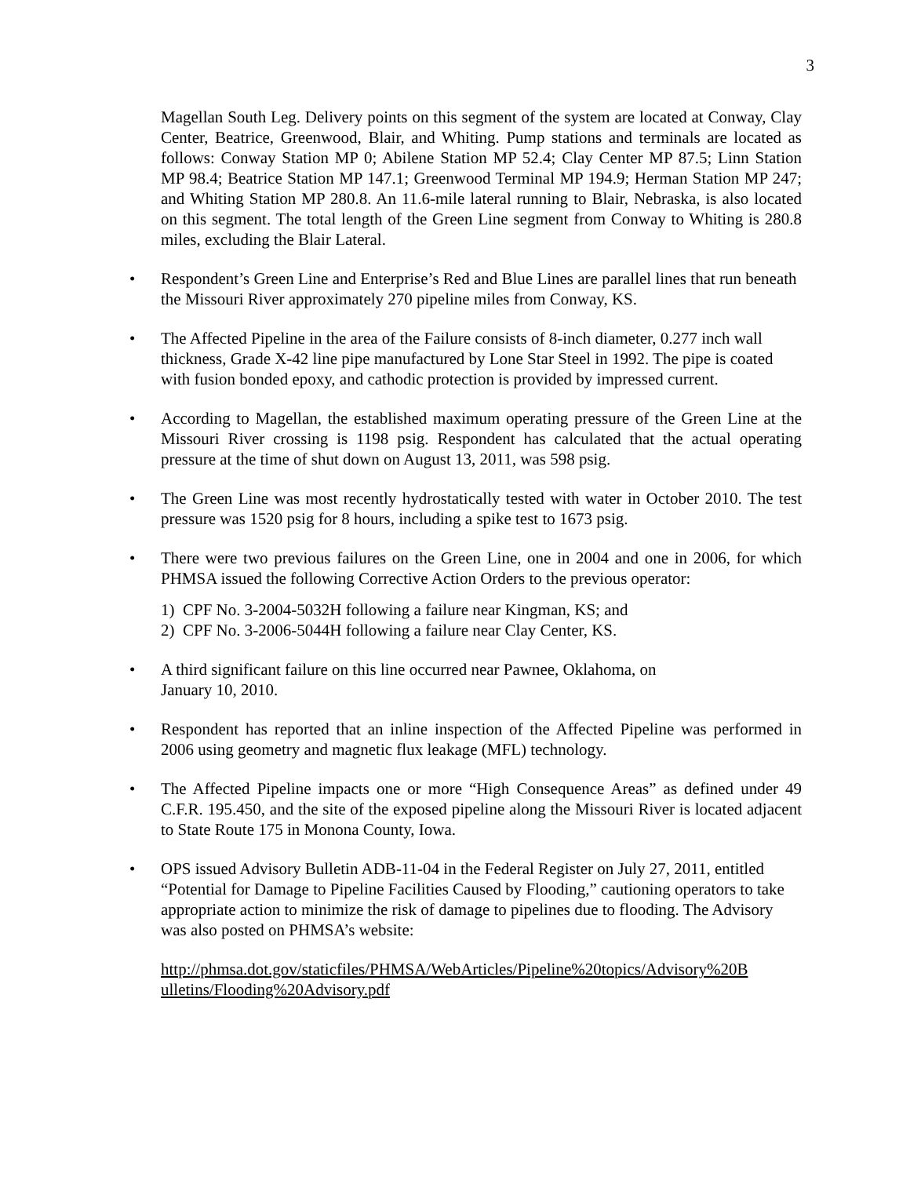3
Magellan South Leg. Delivery points on this segment of the system are located at Conway, Clay Center, Beatrice, Greenwood, Blair, and Whiting. Pump stations and terminals are located as follows: Conway Station MP 0; Abilene Station MP 52.4; Clay Center MP 87.5; Linn Station MP 98.4; Beatrice Station MP 147.1; Greenwood Terminal MP 194.9; Herman Station MP 247; and Whiting Station MP 280.8. An 11.6-mile lateral running to Blair, Nebraska, is also located on this segment. The total length of the Green Line segment from Conway to Whiting is 280.8 miles, excluding the Blair Lateral.
• Respondent’s Green Line and Enterprise’s Red and Blue Lines are parallel lines that run beneath the Missouri River approximately 270 pipeline miles from Conway, KS.
• The Affected Pipeline in the area of the Failure consists of 8-inch diameter, 0.277 inch wall thickness, Grade X-42 line pipe manufactured by Lone Star Steel in 1992. The pipe is coated with fusion bonded epoxy, and cathodic protection is provided by impressed current.
• According to Magellan, the established maximum operating pressure of the Green Line at the Missouri River crossing is 1198 psig. Respondent has calculated that the actual operating pressure at the time of shut down on August 13, 2011, was 598 psig.
• The Green Line was most recently hydrostatically tested with water in October 2010. The test pressure was 1520 psig for 8 hours, including a spike test to 1673 psig.
• There were two previous failures on the Green Line, one in 2004 and one in 2006, for which PHMSA issued the following Corrective Action Orders to the previous operator:
1) CPF No. 3-2004-5032H following a failure near Kingman, KS; and
2) CPF No. 3-2006-5044H following a failure near Clay Center, KS.
• A third significant failure on this line occurred near Pawnee, Oklahoma, on
January 10, 2010.
• Respondent has reported that an inline inspection of the Affected Pipeline was performed in 2006 using geometry and magnetic flux leakage (MFL) technology.
• The Affected Pipeline impacts one or more “High Consequence Areas” as defined under 49 C.F.R. 195.450, and the site of the exposed pipeline along the Missouri River is located adjacent to State Route 175 in Monona County, Iowa.
• OPS issued Advisory Bulletin ADB-11-04 in the Federal Register on July 27, 2011, entitled “Potential for Damage to Pipeline Facilities Caused by Flooding,” cautioning operators to take appropriate action to minimize the risk of damage to pipelines due to flooding. The Advisory was also posted on PHMSA’s website:
http://phmsa.dot.gov/staticfiles/PHMSA/WebArticles/Pipeline%20topics/Advisory%20B ulletins/Flooding%20Advisory.pdf